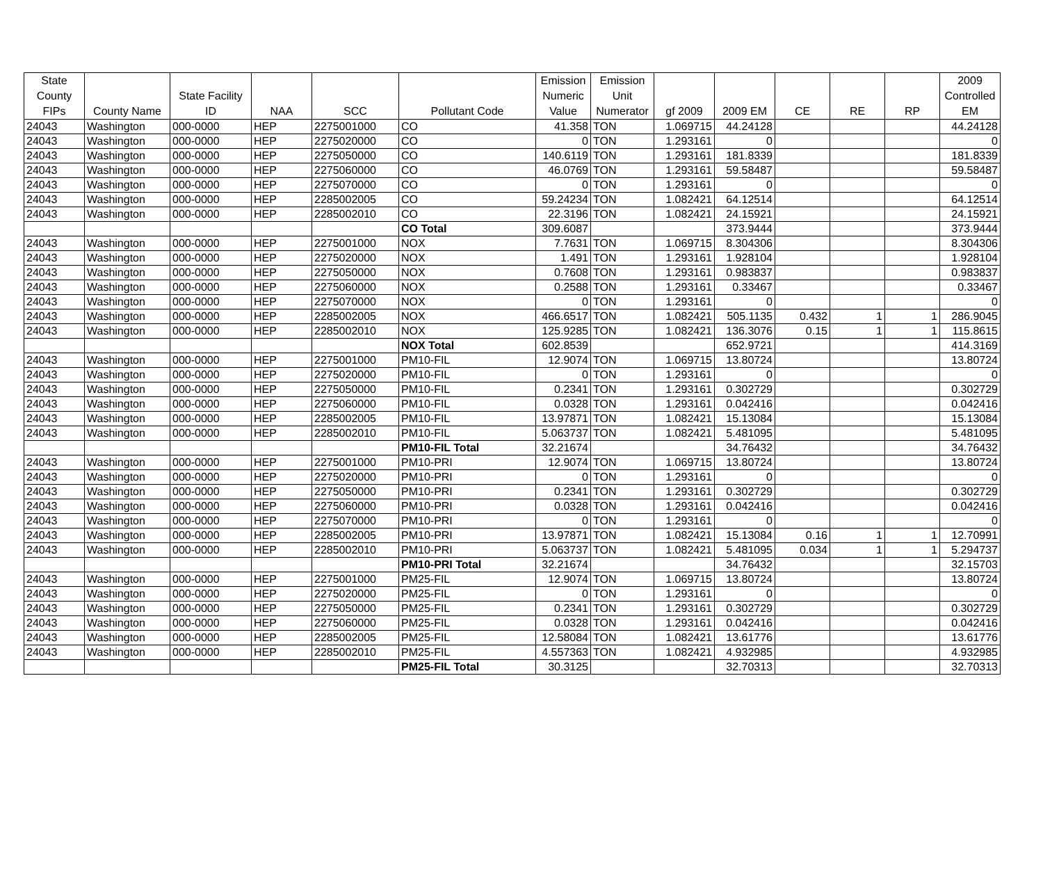| State County FIPs | County Name | State Facility ID | NAA | SCC | Pollutant Code | Emission Numeric Value | Emission Unit Numerator | gf 2009 | 2009 EM | CE | RE | RP | 2009 Controlled EM |
| --- | --- | --- | --- | --- | --- | --- | --- | --- | --- | --- | --- | --- | --- |
| 24043 | Washington | 000-0000 | HEP | 2275001000 | CO | 41.358 | TON | 1.069715 | 44.24128 | | | | 44.24128 |
| 24043 | Washington | 000-0000 | HEP | 2275020000 | CO | 0 | TON | 1.293161 | 0 | | | | 0 |
| 24043 | Washington | 000-0000 | HEP | 2275050000 | CO | 140.6119 | TON | 1.293161 | 181.8339 | | | | 181.8339 |
| 24043 | Washington | 000-0000 | HEP | 2275060000 | CO | 46.0769 | TON | 1.293161 | 59.58487 | | | | 59.58487 |
| 24043 | Washington | 000-0000 | HEP | 2275070000 | CO | 0 | TON | 1.293161 | 0 | | | | 0 |
| 24043 | Washington | 000-0000 | HEP | 2285002005 | CO | 59.24234 | TON | 1.082421 | 64.12514 | | | | 64.12514 |
| 24043 | Washington | 000-0000 | HEP | 2285002010 | CO | 22.3196 | TON | 1.082421 | 24.15921 | | | | 24.15921 |
| | | | | | CO Total | 309.6087 | | | 373.9444 | | | | 373.9444 |
| 24043 | Washington | 000-0000 | HEP | 2275001000 | NOX | 7.7631 | TON | 1.069715 | 8.304306 | | | | 8.304306 |
| 24043 | Washington | 000-0000 | HEP | 2275020000 | NOX | 1.491 | TON | 1.293161 | 1.928104 | | | | 1.928104 |
| 24043 | Washington | 000-0000 | HEP | 2275050000 | NOX | 0.7608 | TON | 1.293161 | 0.983837 | | | | 0.983837 |
| 24043 | Washington | 000-0000 | HEP | 2275060000 | NOX | 0.2588 | TON | 1.293161 | 0.33467 | | | | 0.33467 |
| 24043 | Washington | 000-0000 | HEP | 2275070000 | NOX | 0 | TON | 1.293161 | 0 | | | | 0 |
| 24043 | Washington | 000-0000 | HEP | 2285002005 | NOX | 466.6517 | TON | 1.082421 | 505.1135 | 0.432 | 1 | 1 | 286.9045 |
| 24043 | Washington | 000-0000 | HEP | 2285002010 | NOX | 125.9285 | TON | 1.082421 | 136.3076 | 0.15 | 1 | 1 | 115.8615 |
| | | | | | NOX Total | 602.8539 | | | 652.9721 | | | | 414.3169 |
| 24043 | Washington | 000-0000 | HEP | 2275001000 | PM10-FIL | 12.9074 | TON | 1.069715 | 13.80724 | | | | 13.80724 |
| 24043 | Washington | 000-0000 | HEP | 2275020000 | PM10-FIL | 0 | TON | 1.293161 | 0 | | | | 0 |
| 24043 | Washington | 000-0000 | HEP | 2275050000 | PM10-FIL | 0.2341 | TON | 1.293161 | 0.302729 | | | | 0.302729 |
| 24043 | Washington | 000-0000 | HEP | 2275060000 | PM10-FIL | 0.0328 | TON | 1.293161 | 0.042416 | | | | 0.042416 |
| 24043 | Washington | 000-0000 | HEP | 2285002005 | PM10-FIL | 13.97871 | TON | 1.082421 | 15.13084 | | | | 15.13084 |
| 24043 | Washington | 000-0000 | HEP | 2285002010 | PM10-FIL | 5.063737 | TON | 1.082421 | 5.481095 | | | | 5.481095 |
| | | | | | PM10-FIL Total | 32.21674 | | | 34.76432 | | | | 34.76432 |
| 24043 | Washington | 000-0000 | HEP | 2275001000 | PM10-PRI | 12.9074 | TON | 1.069715 | 13.80724 | | | | 13.80724 |
| 24043 | Washington | 000-0000 | HEP | 2275020000 | PM10-PRI | 0 | TON | 1.293161 | 0 | | | | 0 |
| 24043 | Washington | 000-0000 | HEP | 2275050000 | PM10-PRI | 0.2341 | TON | 1.293161 | 0.302729 | | | | 0.302729 |
| 24043 | Washington | 000-0000 | HEP | 2275060000 | PM10-PRI | 0.0328 | TON | 1.293161 | 0.042416 | | | | 0.042416 |
| 24043 | Washington | 000-0000 | HEP | 2275070000 | PM10-PRI | 0 | TON | 1.293161 | 0 | | | | 0 |
| 24043 | Washington | 000-0000 | HEP | 2285002005 | PM10-PRI | 13.97871 | TON | 1.082421 | 15.13084 | 0.16 | 1 | 1 | 12.70991 |
| 24043 | Washington | 000-0000 | HEP | 2285002010 | PM10-PRI | 5.063737 | TON | 1.082421 | 5.481095 | 0.034 | 1 | 1 | 5.294737 |
| | | | | | PM10-PRI Total | 32.21674 | | | 34.76432 | | | | 32.15703 |
| 24043 | Washington | 000-0000 | HEP | 2275001000 | PM25-FIL | 12.9074 | TON | 1.069715 | 13.80724 | | | | 13.80724 |
| 24043 | Washington | 000-0000 | HEP | 2275020000 | PM25-FIL | 0 | TON | 1.293161 | 0 | | | | 0 |
| 24043 | Washington | 000-0000 | HEP | 2275050000 | PM25-FIL | 0.2341 | TON | 1.293161 | 0.302729 | | | | 0.302729 |
| 24043 | Washington | 000-0000 | HEP | 2275060000 | PM25-FIL | 0.0328 | TON | 1.293161 | 0.042416 | | | | 0.042416 |
| 24043 | Washington | 000-0000 | HEP | 2285002005 | PM25-FIL | 12.58084 | TON | 1.082421 | 13.61776 | | | | 13.61776 |
| 24043 | Washington | 000-0000 | HEP | 2285002010 | PM25-FIL | 4.557363 | TON | 1.082421 | 4.932985 | | | | 4.932985 |
| | | | | | PM25-FIL Total | 30.3125 | | | 32.70313 | | | | 32.70313 |